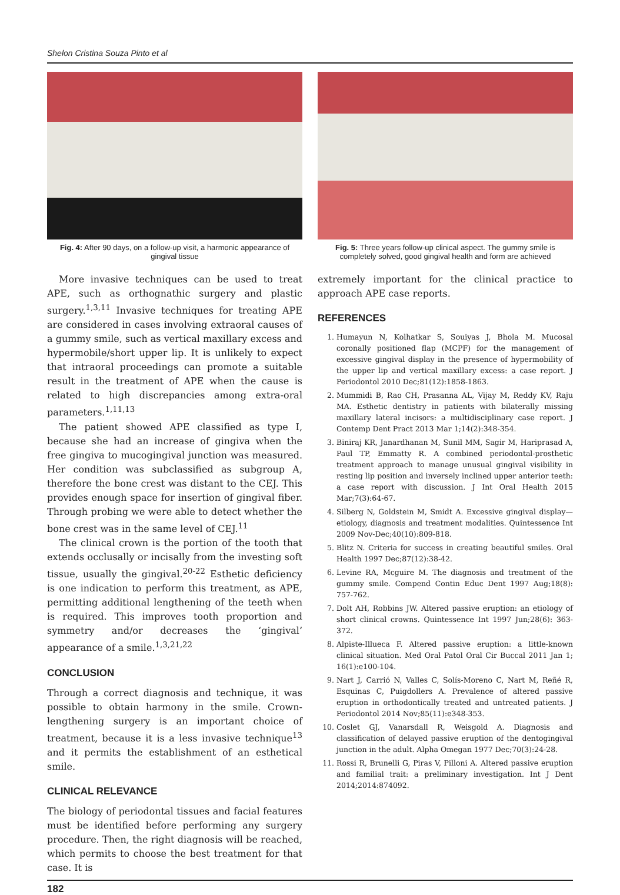Shelon Cristina Souza Pinto et al
Fig. 4: After 90 days, on a follow-up visit, a harmonic appearance of gingival tissue
More invasive techniques can be used to treat APE, such as orthognathic surgery and plastic surgery.<sup>1,3,11</sup> Invasive techniques for treating APE are considered in cases involving extraoral causes of a gummy smile, such as vertical maxillary excess and hypermobile/short upper lip. It is unlikely to expect that intraoral proceedings can promote a suitable result in the treatment of APE when the cause is related to high discrepancies among extra-oral parameters.<sup>1,11,13</sup>
The patient showed APE classified as type I, because she had an increase of gingiva when the free gingiva to mucogingival junction was measured. Her condition was subclassified as subgroup A, therefore the bone crest was distant to the CEJ. This provides enough space for insertion of gingival fiber. Through probing we were able to detect whether the bone crest was in the same level of CEJ.<sup>11</sup>
The clinical crown is the portion of the tooth that extends occlusally or incisally from the investing soft tissue, usually the gingival.<sup>20-22</sup> Esthetic deficiency is one indication to perform this treatment, as APE, permitting additional lengthening of the teeth when is required. This improves tooth proportion and symmetry and/or decreases the ‘gingival’ appearance of a smile.<sup>1,3,21,22</sup>
CONCLUSION
Through a correct diagnosis and technique, it was possible to obtain harmony in the smile. Crown-lengthening surgery is an important choice of treatment, because it is a less invasive technique<sup>13</sup> and it permits the establishment of an esthetical smile.
CLINICAL RELEVANCE
The biology of periodontal tissues and facial features must be identified before performing any surgery procedure. Then, the right diagnosis will be reached, which permits to choose the best treatment for that case. It is
Fig. 5: Three years follow-up clinical aspect. The gummy smile is completely solved, good gingival health and form are achieved
extremely important for the clinical practice to approach APE case reports.
REFERENCES
1. Humayun N, Kolhatkar S, Souiyas J, Bhola M. Mucosal coronally positioned flap (MCPF) for the management of excessive gingival display in the presence of hypermobility of the upper lip and vertical maxillary excess: a case report. J Periodontol 2010 Dec;81(12):1858-1863.
2. Mummidi B, Rao CH, Prasanna AL, Vijay M, Reddy KV, Raju MA. Esthetic dentistry in patients with bilaterally missing maxillary lateral incisors: a multidisciplinary case report. J Contemp Dent Pract 2013 Mar 1;14(2):348-354.
3. Biniraj KR, Janardhanan M, Sunil MM, Sagir M, Hariprasad A, Paul TP, Emmatty R. A combined periodontal-prosthetic treatment approach to manage unusual gingival visibility in resting lip position and inversely inclined upper anterior teeth: a case report with discussion. J Int Oral Health 2015 Mar;7(3):64-67.
4. Silberg N, Goldstein M, Smidt A. Excessive gingival display—etiology, diagnosis and treatment modalities. Quintessence Int 2009 Nov-Dec;40(10):809-818.
5. Blitz N. Criteria for success in creating beautiful smiles. Oral Health 1997 Dec;87(12):38-42.
6. Levine RA, Mcguire M. The diagnosis and treatment of the gummy smile. Compend Contin Educ Dent 1997 Aug;18(8): 757-762.
7. Dolt AH, Robbins JW. Altered passive eruption: an etiology of short clinical crowns. Quintessence Int 1997 Jun;28(6): 363-372.
8. Alpiste-Illueca F. Altered passive eruption: a little-known clinical situation. Med Oral Patol Oral Cir Buccal 2011 Jan 1; 16(1):e100-104.
9. Nart J, Carrió N, Valles C, Solís-Moreno C, Nart M, Reñé R, Esquinas C, Puigdollers A. Prevalence of altered passive eruption in orthodontically treated and untreated patients. J Periodontol 2014 Nov;85(11):e348-353.
10. Coslet GJ, Vanarsdall R, Weisgold A. Diagnosis and classification of delayed passive eruption of the dentogingival junction in the adult. Alpha Omegan 1977 Dec;70(3):24-28.
11. Rossi R, Brunelli G, Piras V, Pilloni A. Altered passive eruption and familial trait: a preliminary investigation. Int J Dent 2014;2014:874092.
182